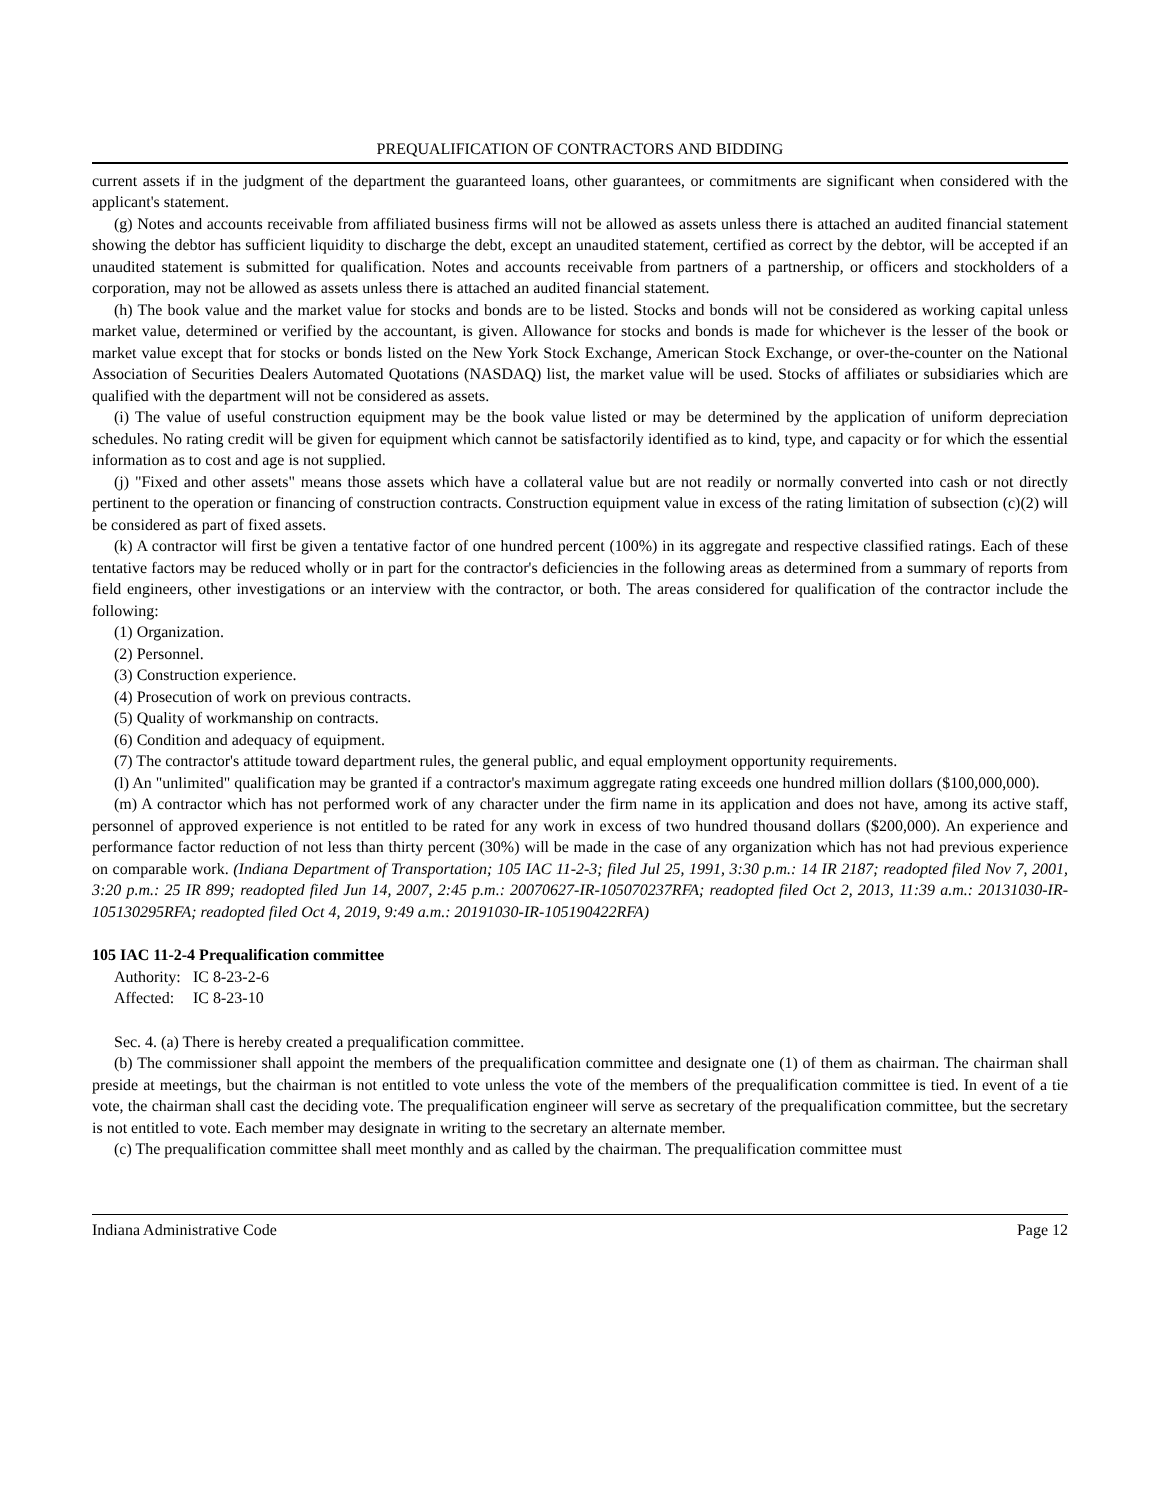PREQUALIFICATION OF CONTRACTORS AND BIDDING
current assets if in the judgment of the department the guaranteed loans, other guarantees, or commitments are significant when considered with the applicant's statement.
(g) Notes and accounts receivable from affiliated business firms will not be allowed as assets unless there is attached an audited financial statement showing the debtor has sufficient liquidity to discharge the debt, except an unaudited statement, certified as correct by the debtor, will be accepted if an unaudited statement is submitted for qualification. Notes and accounts receivable from partners of a partnership, or officers and stockholders of a corporation, may not be allowed as assets unless there is attached an audited financial statement.
(h) The book value and the market value for stocks and bonds are to be listed. Stocks and bonds will not be considered as working capital unless market value, determined or verified by the accountant, is given. Allowance for stocks and bonds is made for whichever is the lesser of the book or market value except that for stocks or bonds listed on the New York Stock Exchange, American Stock Exchange, or over-the-counter on the National Association of Securities Dealers Automated Quotations (NASDAQ) list, the market value will be used. Stocks of affiliates or subsidiaries which are qualified with the department will not be considered as assets.
(i) The value of useful construction equipment may be the book value listed or may be determined by the application of uniform depreciation schedules. No rating credit will be given for equipment which cannot be satisfactorily identified as to kind, type, and capacity or for which the essential information as to cost and age is not supplied.
(j) "Fixed and other assets" means those assets which have a collateral value but are not readily or normally converted into cash or not directly pertinent to the operation or financing of construction contracts. Construction equipment value in excess of the rating limitation of subsection (c)(2) will be considered as part of fixed assets.
(k) A contractor will first be given a tentative factor of one hundred percent (100%) in its aggregate and respective classified ratings. Each of these tentative factors may be reduced wholly or in part for the contractor's deficiencies in the following areas as determined from a summary of reports from field engineers, other investigations or an interview with the contractor, or both. The areas considered for qualification of the contractor include the following:
(1) Organization.
(2) Personnel.
(3) Construction experience.
(4) Prosecution of work on previous contracts.
(5) Quality of workmanship on contracts.
(6) Condition and adequacy of equipment.
(7) The contractor's attitude toward department rules, the general public, and equal employment opportunity requirements.
(l) An "unlimited" qualification may be granted if a contractor's maximum aggregate rating exceeds one hundred million dollars ($100,000,000).
(m) A contractor which has not performed work of any character under the firm name in its application and does not have, among its active staff, personnel of approved experience is not entitled to be rated for any work in excess of two hundred thousand dollars ($200,000). An experience and performance factor reduction of not less than thirty percent (30%) will be made in the case of any organization which has not had previous experience on comparable work. (Indiana Department of Transportation; 105 IAC 11-2-3; filed Jul 25, 1991, 3:30 p.m.: 14 IR 2187; readopted filed Nov 7, 2001, 3:20 p.m.: 25 IR 899; readopted filed Jun 14, 2007, 2:45 p.m.: 20070627-IR-105070237RFA; readopted filed Oct 2, 2013, 11:39 a.m.: 20131030-IR-105130295RFA; readopted filed Oct 4, 2019, 9:49 a.m.: 20191030-IR-105190422RFA)
105 IAC 11-2-4 Prequalification committee
Authority: IC 8-23-2-6
Affected: IC 8-23-10
Sec. 4. (a) There is hereby created a prequalification committee.
(b) The commissioner shall appoint the members of the prequalification committee and designate one (1) of them as chairman. The chairman shall preside at meetings, but the chairman is not entitled to vote unless the vote of the members of the prequalification committee is tied. In event of a tie vote, the chairman shall cast the deciding vote. The prequalification engineer will serve as secretary of the prequalification committee, but the secretary is not entitled to vote. Each member may designate in writing to the secretary an alternate member.
(c) The prequalification committee shall meet monthly and as called by the chairman. The prequalification committee must
Indiana Administrative Code Page 12